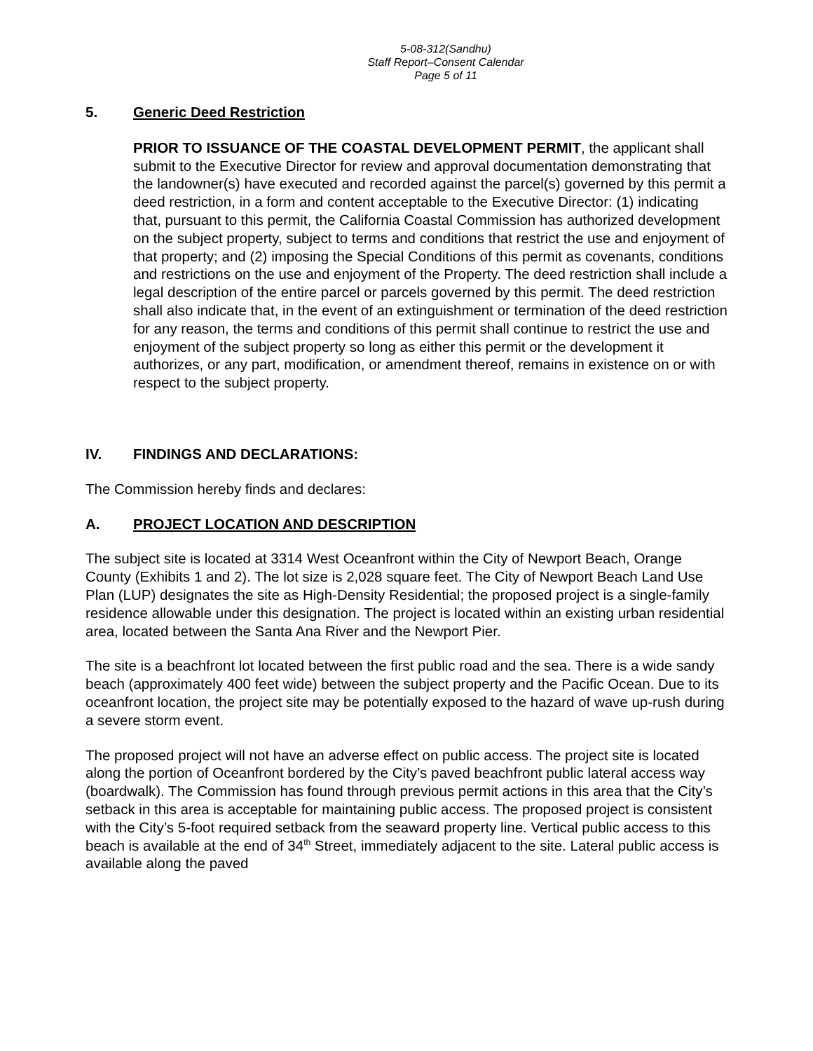5-08-312(Sandhu)
Staff Report–Consent Calendar
Page 5 of 11
5. Generic Deed Restriction
PRIOR TO ISSUANCE OF THE COASTAL DEVELOPMENT PERMIT, the applicant shall submit to the Executive Director for review and approval documentation demonstrating that the landowner(s) have executed and recorded against the parcel(s) governed by this permit a deed restriction, in a form and content acceptable to the Executive Director: (1) indicating that, pursuant to this permit, the California Coastal Commission has authorized development on the subject property, subject to terms and conditions that restrict the use and enjoyment of that property; and (2) imposing the Special Conditions of this permit as covenants, conditions and restrictions on the use and enjoyment of the Property. The deed restriction shall include a legal description of the entire parcel or parcels governed by this permit. The deed restriction shall also indicate that, in the event of an extinguishment or termination of the deed restriction for any reason, the terms and conditions of this permit shall continue to restrict the use and enjoyment of the subject property so long as either this permit or the development it authorizes, or any part, modification, or amendment thereof, remains in existence on or with respect to the subject property.
IV. FINDINGS AND DECLARATIONS:
The Commission hereby finds and declares:
A. PROJECT LOCATION AND DESCRIPTION
The subject site is located at 3314 West Oceanfront within the City of Newport Beach, Orange County (Exhibits 1 and 2). The lot size is 2,028 square feet. The City of Newport Beach Land Use Plan (LUP) designates the site as High-Density Residential; the proposed project is a single-family residence allowable under this designation. The project is located within an existing urban residential area, located between the Santa Ana River and the Newport Pier.
The site is a beachfront lot located between the first public road and the sea. There is a wide sandy beach (approximately 400 feet wide) between the subject property and the Pacific Ocean. Due to its oceanfront location, the project site may be potentially exposed to the hazard of wave up-rush during a severe storm event.
The proposed project will not have an adverse effect on public access. The project site is located along the portion of Oceanfront bordered by the City’s paved beachfront public lateral access way (boardwalk). The Commission has found through previous permit actions in this area that the City’s setback in this area is acceptable for maintaining public access. The proposed project is consistent with the City’s 5-foot required setback from the seaward property line. Vertical public access to this beach is available at the end of 34<sup>th</sup> Street, immediately adjacent to the site. Lateral public access is available along the paved